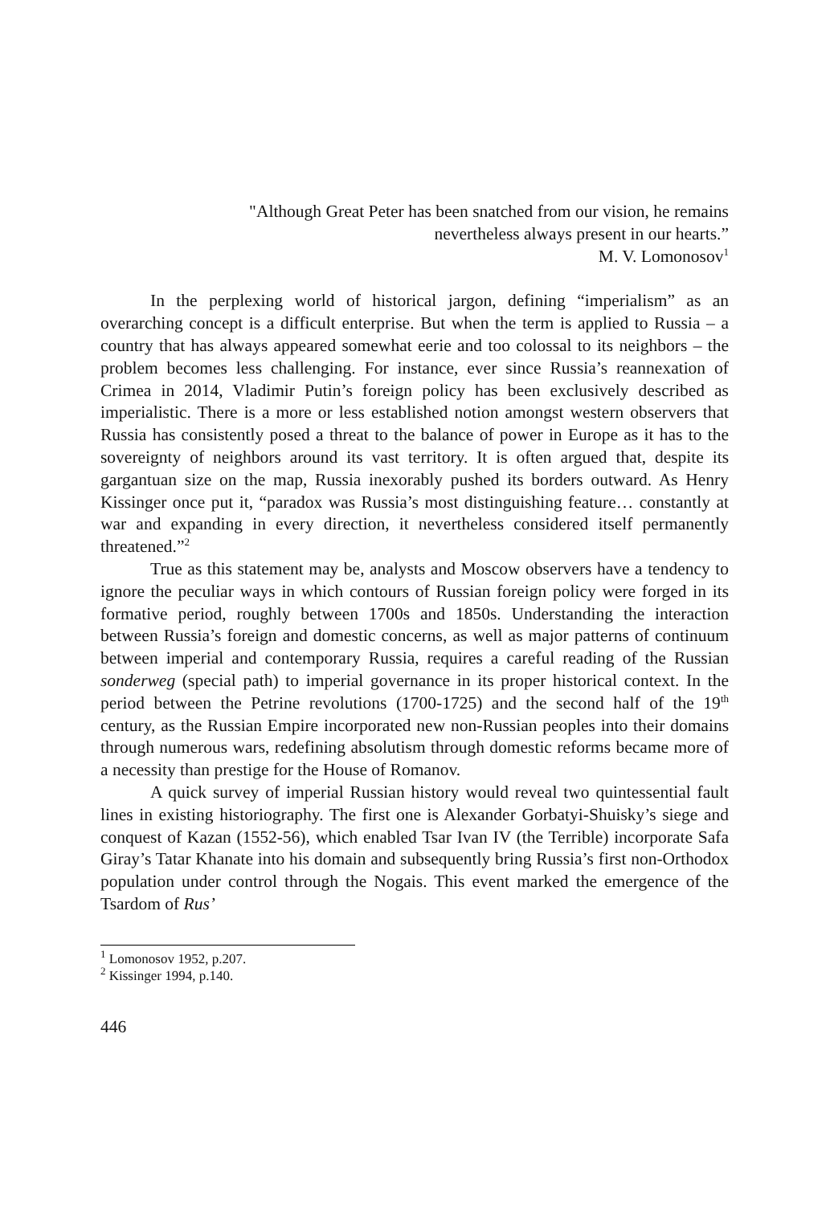"Although Great Peter has been snatched from our vision, he remains
nevertheless always present in our hearts.”
M. V. Lomonosov<sup>1</sup>
In the perplexing world of historical jargon, defining “imperialism” as an overarching concept is a difficult enterprise. But when the term is applied to Russia – a country that has always appeared somewhat eerie and too colossal to its neighbors – the problem becomes less challenging. For instance, ever since Russia’s reannexation of Crimea in 2014, Vladimir Putin’s foreign policy has been exclusively described as imperialistic. There is a more or less established notion amongst western observers that Russia has consistently posed a threat to the balance of power in Europe as it has to the sovereignty of neighbors around its vast territory. It is often argued that, despite its gargantuan size on the map, Russia inexorably pushed its borders outward. As Henry Kissinger once put it, “paradox was Russia’s most distinguishing feature… constantly at war and expanding in every direction, it nevertheless considered itself permanently threatened.”<sup>2</sup>
True as this statement may be, analysts and Moscow observers have a tendency to ignore the peculiar ways in which contours of Russian foreign policy were forged in its formative period, roughly between 1700s and 1850s. Understanding the interaction between Russia’s foreign and domestic concerns, as well as major patterns of continuum between imperial and contemporary Russia, requires a careful reading of the Russian sonderweg (special path) to imperial governance in its proper historical context. In the period between the Petrine revolutions (1700-1725) and the second half of the 19<sup>th</sup> century, as the Russian Empire incorporated new non-Russian peoples into their domains through numerous wars, redefining absolutism through domestic reforms became more of a necessity than prestige for the House of Romanov.
A quick survey of imperial Russian history would reveal two quintessential fault lines in existing historiography. The first one is Alexander Gorbatyi-Shuisky’s siege and conquest of Kazan (1552-56), which enabled Tsar Ivan IV (the Terrible) incorporate Safa Giray’s Tatar Khanate into his domain and subsequently bring Russia’s first non-Orthodox population under control through the Nogais. This event marked the emergence of the Tsardom of Rus’
<sup>1</sup> Lomonosov 1952, p.207.
<sup>2</sup> Kissinger 1994, p.140.
446